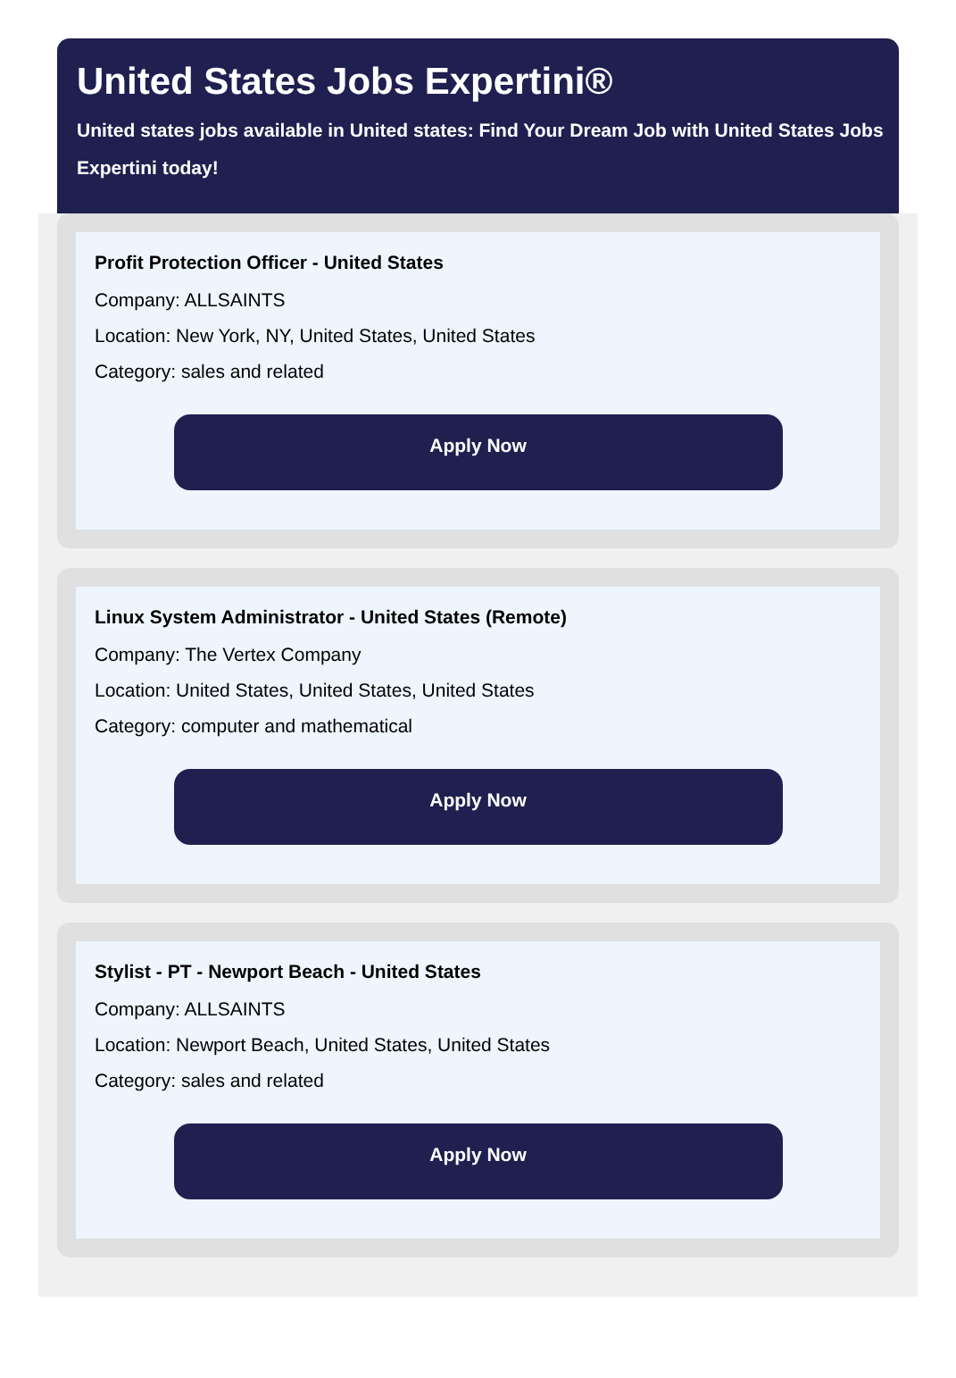United States Jobs Expertini®
United states jobs available in United states: Find Your Dream Job with United States Jobs Expertini today!
Profit Protection Officer - United States
Company: ALLSAINTS
Location: New York, NY, United States, United States
Category: sales and related
Apply Now
Linux System Administrator - United States (Remote)
Company: The Vertex Company
Location: United States, United States, United States
Category: computer and mathematical
Apply Now
Stylist - PT - Newport Beach - United States
Company: ALLSAINTS
Location: Newport Beach, United States, United States
Category: sales and related
Apply Now